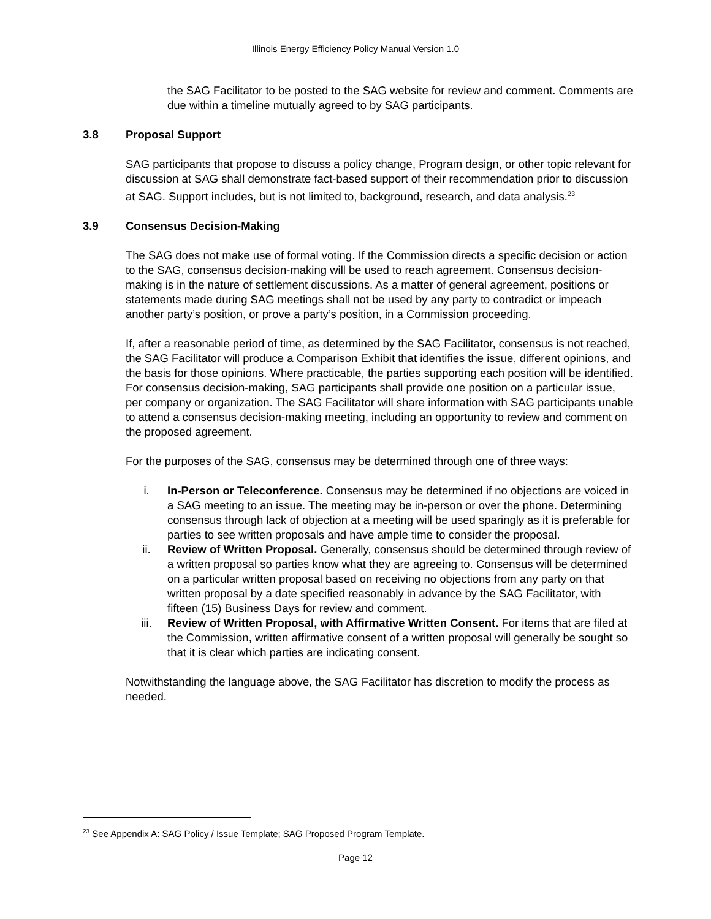Illinois Energy Efficiency Policy Manual Version 1.0
the SAG Facilitator to be posted to the SAG website for review and comment. Comments are due within a timeline mutually agreed to by SAG participants.
3.8 Proposal Support
SAG participants that propose to discuss a policy change, Program design, or other topic relevant for discussion at SAG shall demonstrate fact-based support of their recommendation prior to discussion at SAG. Support includes, but is not limited to, background, research, and data analysis.<sup>23</sup>
3.9 Consensus Decision-Making
The SAG does not make use of formal voting. If the Commission directs a specific decision or action to the SAG, consensus decision-making will be used to reach agreement. Consensus decision-making is in the nature of settlement discussions. As a matter of general agreement, positions or statements made during SAG meetings shall not be used by any party to contradict or impeach another party’s position, or prove a party’s position, in a Commission proceeding.
If, after a reasonable period of time, as determined by the SAG Facilitator, consensus is not reached, the SAG Facilitator will produce a Comparison Exhibit that identifies the issue, different opinions, and the basis for those opinions. Where practicable, the parties supporting each position will be identified. For consensus decision-making, SAG participants shall provide one position on a particular issue, per company or organization. The SAG Facilitator will share information with SAG participants unable to attend a consensus decision-making meeting, including an opportunity to review and comment on the proposed agreement.
For the purposes of the SAG, consensus may be determined through one of three ways:
i. In-Person or Teleconference. Consensus may be determined if no objections are voiced in a SAG meeting to an issue. The meeting may be in-person or over the phone. Determining consensus through lack of objection at a meeting will be used sparingly as it is preferable for parties to see written proposals and have ample time to consider the proposal.
ii. Review of Written Proposal. Generally, consensus should be determined through review of a written proposal so parties know what they are agreeing to. Consensus will be determined on a particular written proposal based on receiving no objections from any party on that written proposal by a date specified reasonably in advance by the SAG Facilitator, with fifteen (15) Business Days for review and comment.
iii. Review of Written Proposal, with Affirmative Written Consent. For items that are filed at the Commission, written affirmative consent of a written proposal will generally be sought so that it is clear which parties are indicating consent.
Notwithstanding the language above, the SAG Facilitator has discretion to modify the process as needed.
<sup>23</sup> See Appendix A: SAG Policy / Issue Template; SAG Proposed Program Template.
Page 12